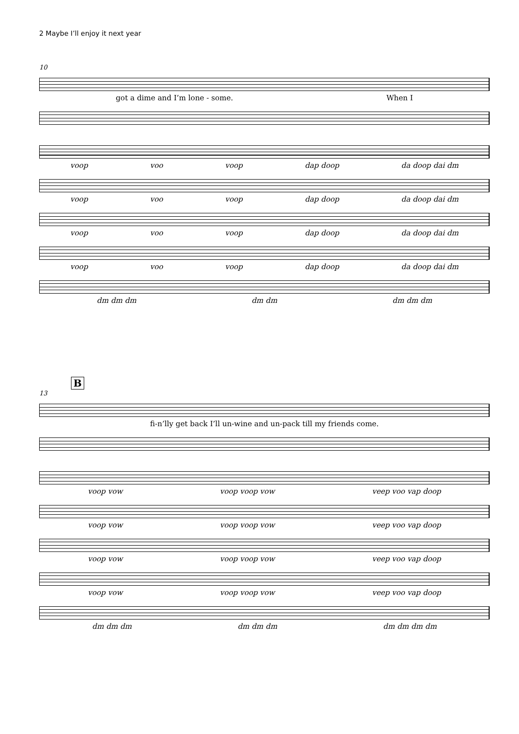2 Maybe I’ll enjoy it next year
10
got a dime and I’m lone - some. When I
voop voo voop dap doop da doop dai dm
voop voo voop dap doop da doop dai dm
voop voo voop dap doop da doop dai dm
voop voo voop dap doop da doop dai dm
dm dm dm dm dm dm dm dm
B
13
fi-n’lly get back I’ll un-wine and un-pack till my friends come.
voop vow voop voop vow veep voo vap doop
voop vow voop voop vow veep voo vap doop
voop vow voop voop vow veep voo vap doop
voop vow voop voop vow veep voo vap doop
dm dm dm dm dm dm dm dm dm dm